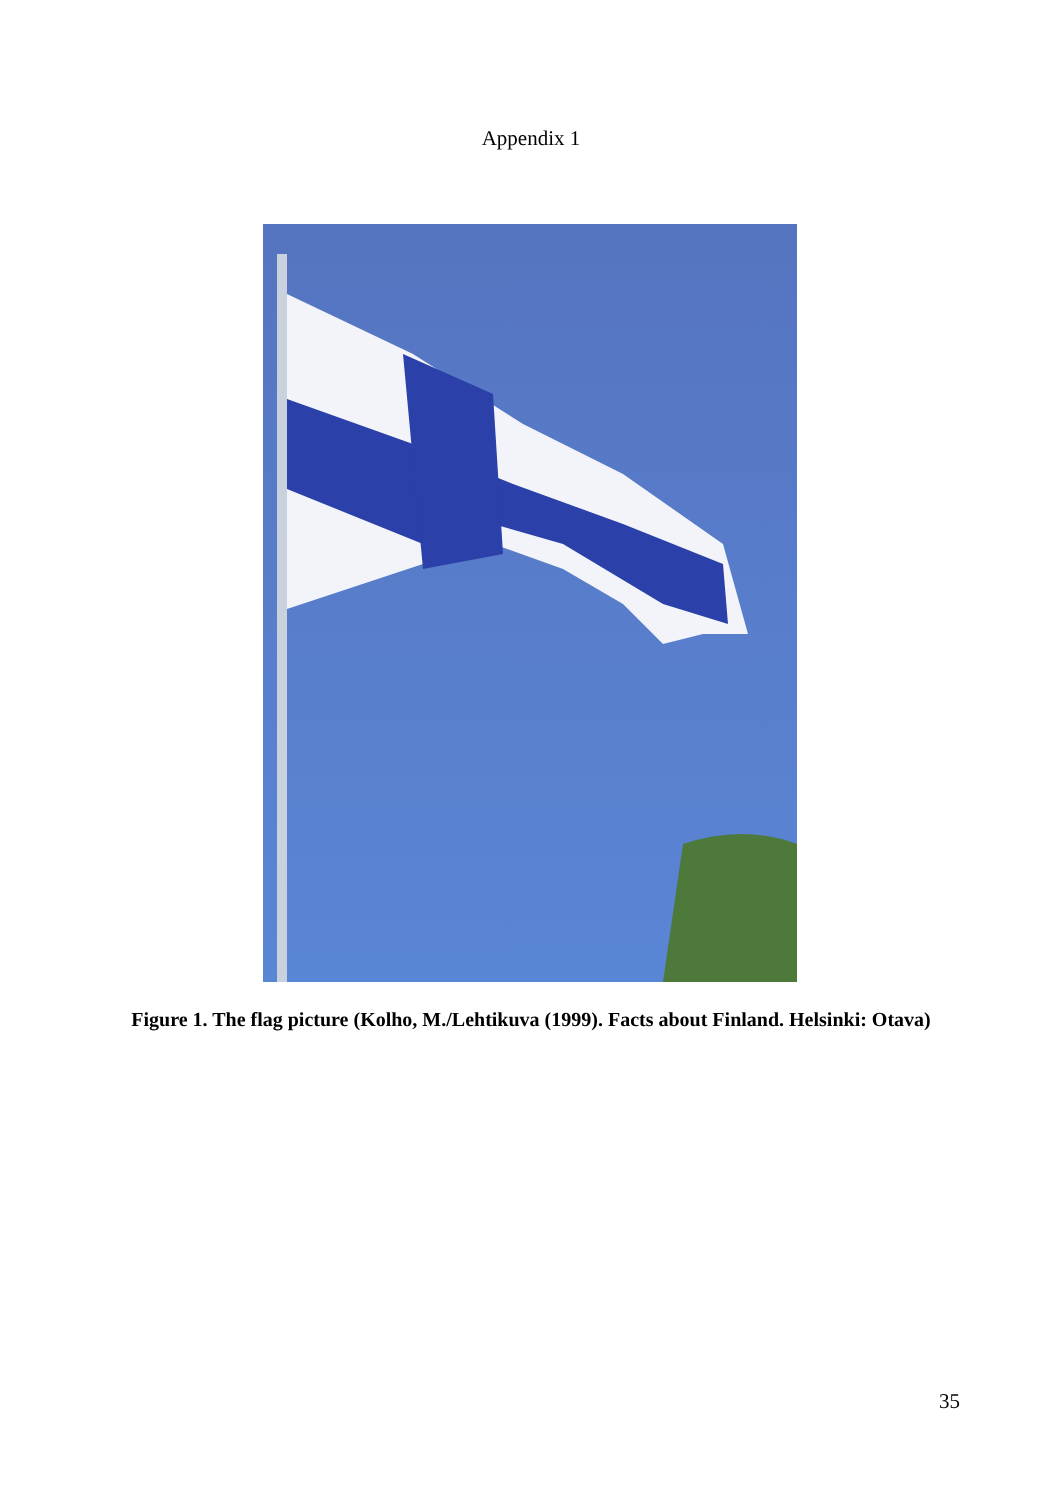Appendix 1
Figure 1. The flag picture (Kolho, M./Lehtikuva (1999). Facts about Finland. Helsinki: Otava)
35